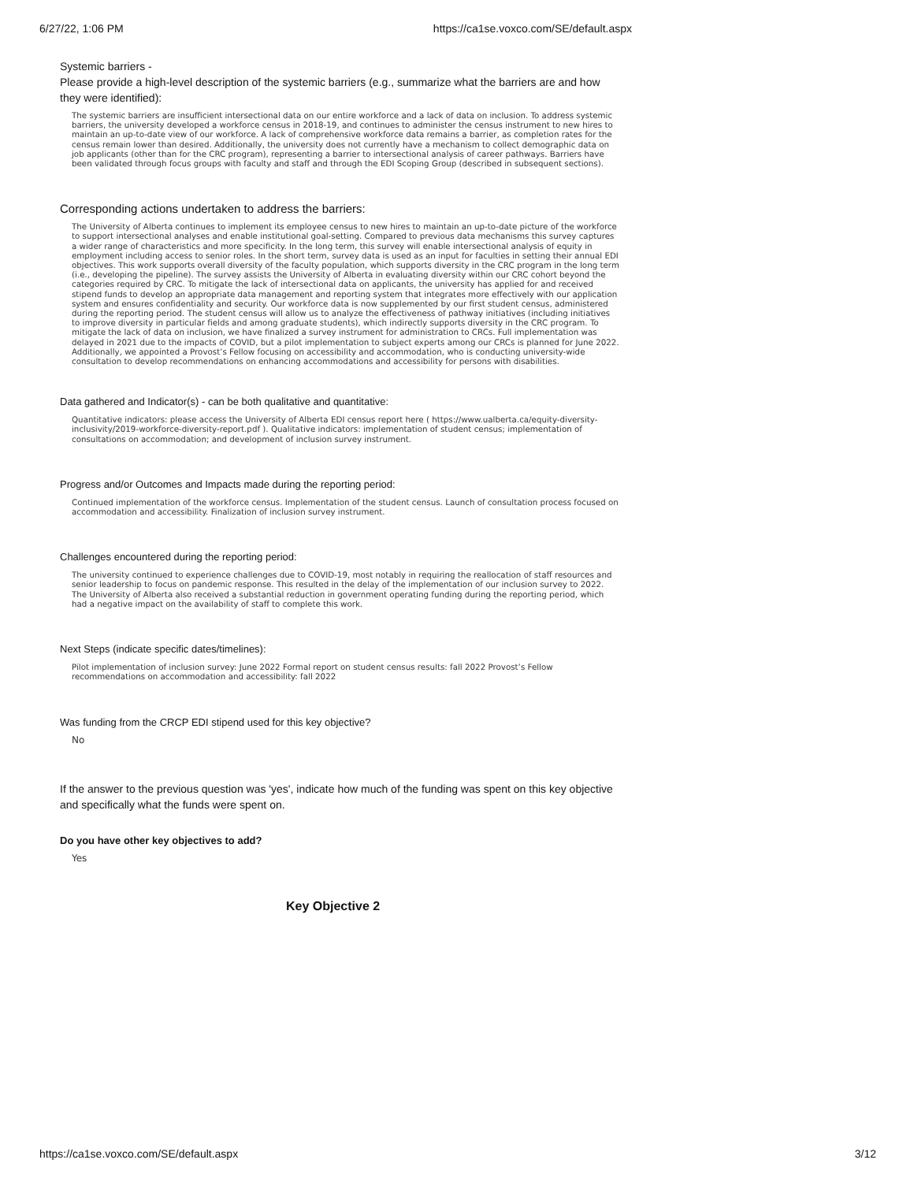6/27/22, 1:06 PM https://ca1se.voxco.com/SE/default.aspx
Systemic barriers -
Please provide a high-level description of the systemic barriers (e.g., summarize what the barriers are and how they were identified):
The systemic barriers are insufficient intersectional data on our entire workforce and a lack of data on inclusion. To address systemic barriers, the university developed a workforce census in 2018-19, and continues to administer the census instrument to new hires to maintain an up-to-date view of our workforce. A lack of comprehensive workforce data remains a barrier, as completion rates for the census remain lower than desired. Additionally, the university does not currently have a mechanism to collect demographic data on job applicants (other than for the CRC program), representing a barrier to intersectional analysis of career pathways. Barriers have been validated through focus groups with faculty and staff and through the EDI Scoping Group (described in subsequent sections).
Corresponding actions undertaken to address the barriers:
The University of Alberta continues to implement its employee census to new hires to maintain an up-to-date picture of the workforce to support intersectional analyses and enable institutional goal-setting. Compared to previous data mechanisms this survey captures a wider range of characteristics and more specificity. In the long term, this survey will enable intersectional analysis of equity in employment including access to senior roles. In the short term, survey data is used as an input for faculties in setting their annual EDI objectives. This work supports overall diversity of the faculty population, which supports diversity in the CRC program in the long term (i.e., developing the pipeline). The survey assists the University of Alberta in evaluating diversity within our CRC cohort beyond the categories required by CRC. To mitigate the lack of intersectional data on applicants, the university has applied for and received stipend funds to develop an appropriate data management and reporting system that integrates more effectively with our application system and ensures confidentiality and security. Our workforce data is now supplemented by our first student census, administered during the reporting period. The student census will allow us to analyze the effectiveness of pathway initiatives (including initiatives to improve diversity in particular fields and among graduate students), which indirectly supports diversity in the CRC program. To mitigate the lack of data on inclusion, we have finalized a survey instrument for administration to CRCs. Full implementation was delayed in 2021 due to the impacts of COVID, but a pilot implementation to subject experts among our CRCs is planned for June 2022. Additionally, we appointed a Provost’s Fellow focusing on accessibility and accommodation, who is conducting university-wide consultation to develop recommendations on enhancing accommodations and accessibility for persons with disabilities.
Data gathered and Indicator(s) - can be both qualitative and quantitative:
Quantitative indicators: please access the University of Alberta EDI census report here ( https://www.ualberta.ca/equity-diversity-inclusivity/2019-workforce-diversity-report.pdf ). Qualitative indicators: implementation of student census; implementation of consultations on accommodation; and development of inclusion survey instrument.
Progress and/or Outcomes and Impacts made during the reporting period:
Continued implementation of the workforce census. Implementation of the student census. Launch of consultation process focused on accommodation and accessibility. Finalization of inclusion survey instrument.
Challenges encountered during the reporting period:
The university continued to experience challenges due to COVID-19, most notably in requiring the reallocation of staff resources and senior leadership to focus on pandemic response. This resulted in the delay of the implementation of our inclusion survey to 2022. The University of Alberta also received a substantial reduction in government operating funding during the reporting period, which had a negative impact on the availability of staff to complete this work.
Next Steps (indicate specific dates/timelines):
Pilot implementation of inclusion survey: June 2022 Formal report on student census results: fall 2022 Provost’s Fellow recommendations on accommodation and accessibility: fall 2022
Was funding from the CRCP EDI stipend used for this key objective?
No
If the answer to the previous question was 'yes', indicate how much of the funding was spent on this key objective and specifically what the funds were spent on.
Do you have other key objectives to add?
Yes
Key Objective 2
https://ca1se.voxco.com/SE/default.aspx 3/12